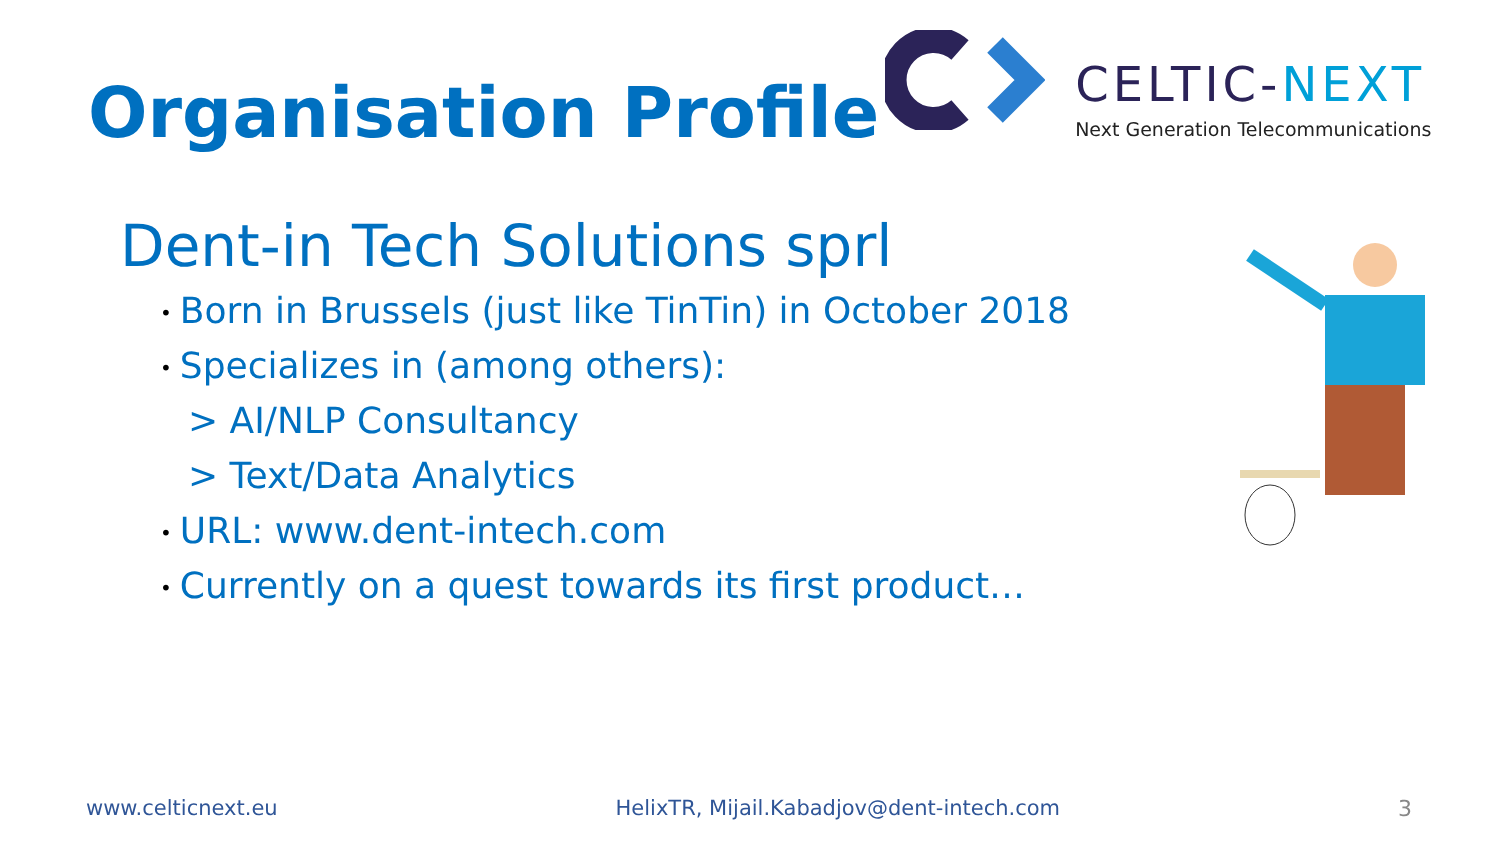Organisation Profile
CELTIC-NEXT
Next Generation Telecommunications
Dent-in Tech Solutions sprl
• Born in Brussels (just like TinTin) in October 2018
• Specializes in (among others):
> AI/NLP Consultancy
> Text/Data Analytics
• URL: www.dent-intech.com
• Currently on a quest towards its first product…
www.celticnext.eu HelixTR, Mijail.Kabadjov@dent-intech.com 3